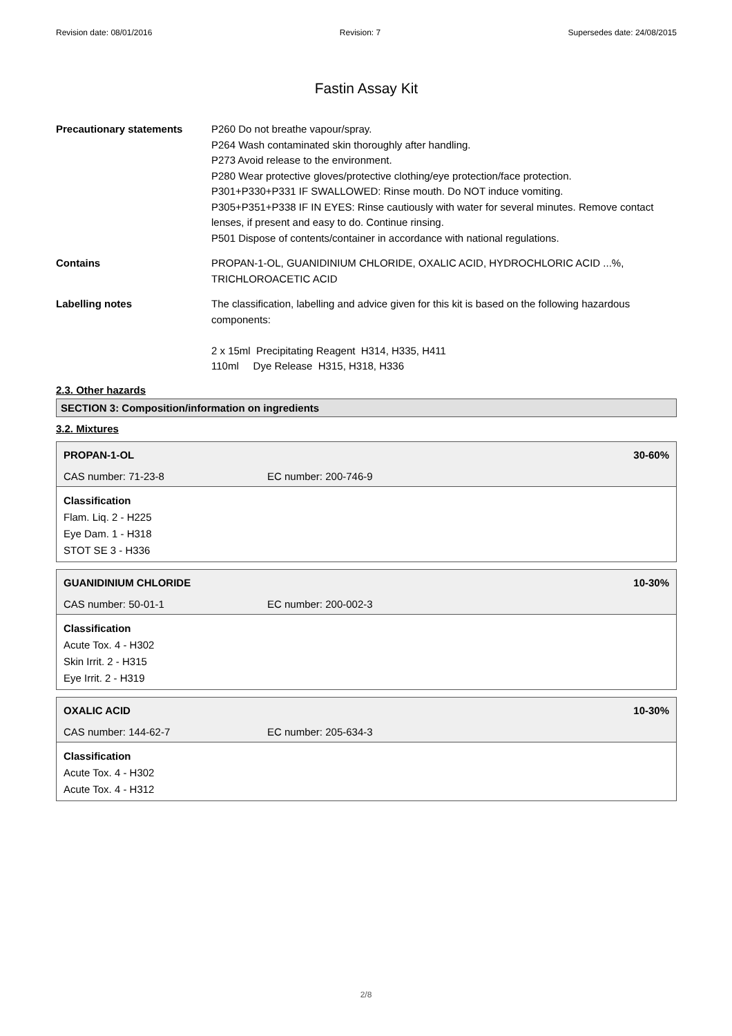Revision date: 08/01/2016 Revision: 7 Supersedes date: 24/08/2015
Fastin Assay Kit
Precautionary statements P260 Do not breathe vapour/spray.
P264 Wash contaminated skin thoroughly after handling.
P273 Avoid release to the environment.
P280 Wear protective gloves/protective clothing/eye protection/face protection.
P301+P330+P331 IF SWALLOWED: Rinse mouth. Do NOT induce vomiting.
P305+P351+P338 IF IN EYES: Rinse cautiously with water for several minutes. Remove contact lenses, if present and easy to do. Continue rinsing.
P501 Dispose of contents/container in accordance with national regulations.
Contains PROPAN-1-OL, GUANIDINIUM CHLORIDE, OXALIC ACID, HYDROCHLORIC ACID ...%, TRICHLOROACETIC ACID
Labelling notes The classification, labelling and advice given for this kit is based on the following hazardous components:
2 x 15ml Precipitating Reagent H314, H335, H411
110ml Dye Release H315, H318, H336
2.3. Other hazards
SECTION 3: Composition/information on ingredients
3.2. Mixtures
PROPAN-1-OL 30-60%
CAS number: 71-23-8 EC number: 200-746-9
Classification
Flam. Liq. 2 - H225
Eye Dam. 1 - H318
STOT SE 3 - H336
GUANIDINIUM CHLORIDE 10-30%
CAS number: 50-01-1 EC number: 200-002-3
Classification
Acute Tox. 4 - H302
Skin Irrit. 2 - H315
Eye Irrit. 2 - H319
OXALIC ACID 10-30%
CAS number: 144-62-7 EC number: 205-634-3
Classification
Acute Tox. 4 - H302
Acute Tox. 4 - H312
2/8